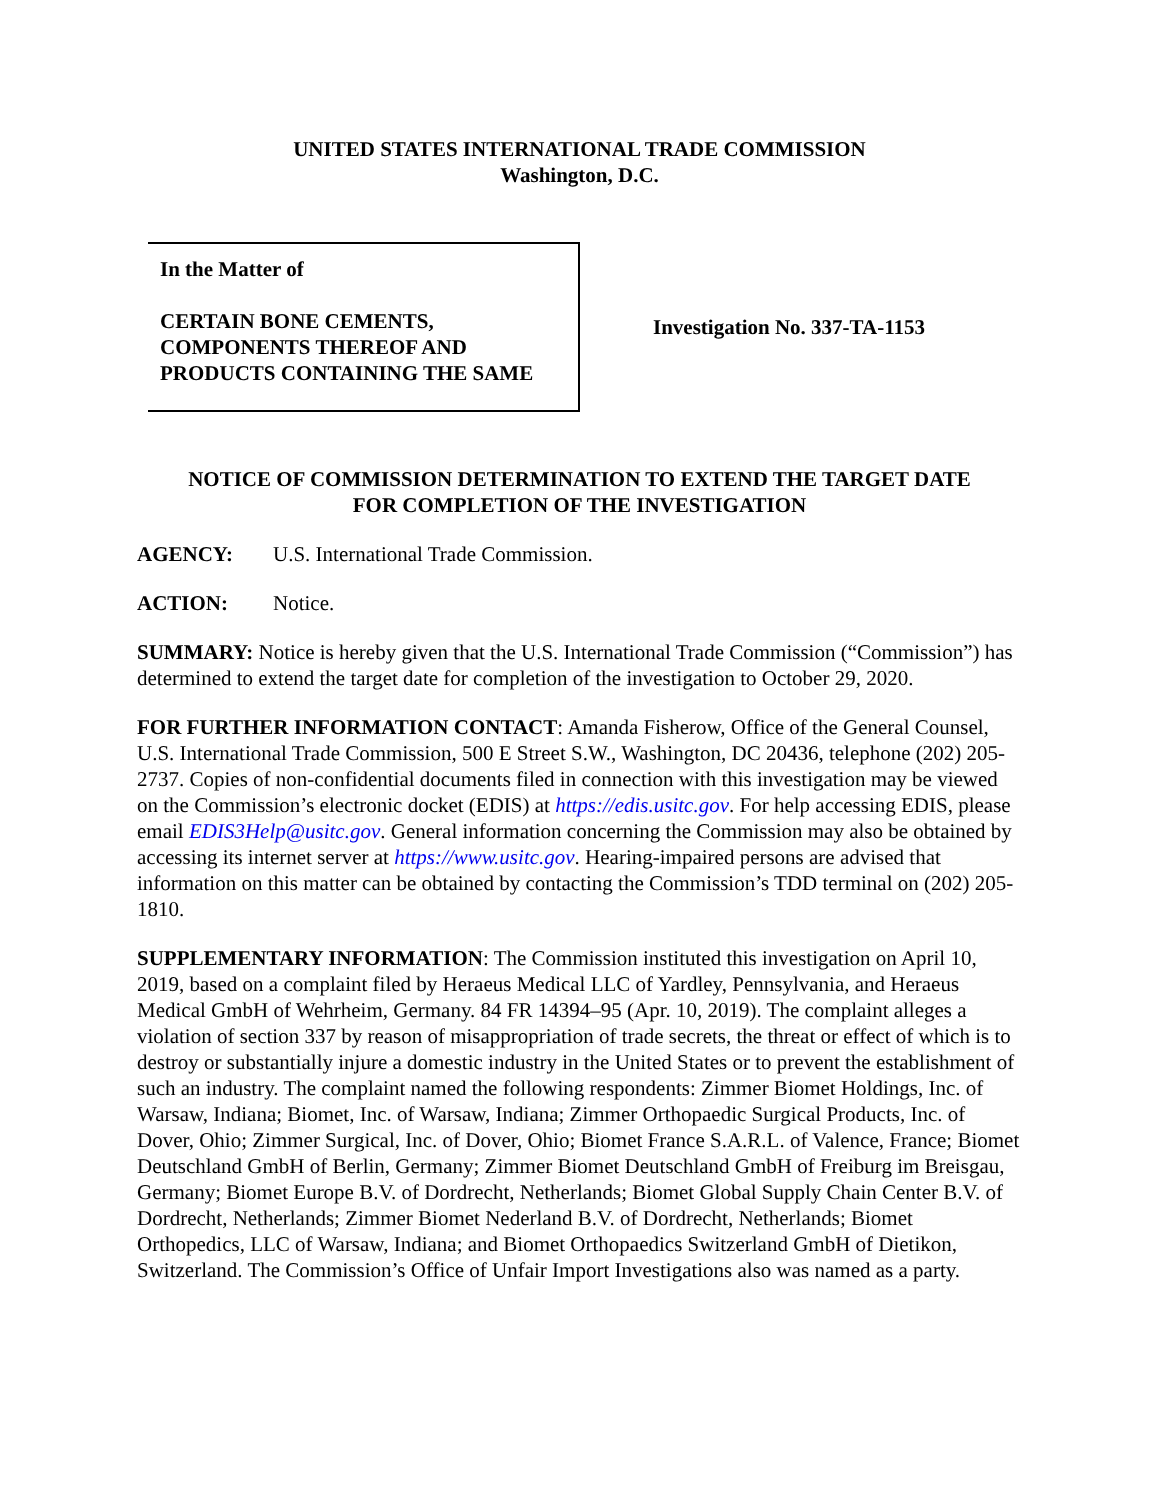UNITED STATES INTERNATIONAL TRADE COMMISSION
Washington, D.C.
In the Matter of
CERTAIN BONE CEMENTS,
COMPONENTS THEREOF AND
PRODUCTS CONTAINING THE SAME
Investigation No. 337-TA-1153
NOTICE OF COMMISSION DETERMINATION TO EXTEND THE TARGET DATE
FOR COMPLETION OF THE INVESTIGATION
AGENCY: U.S. International Trade Commission.
ACTION: Notice.
SUMMARY: Notice is hereby given that the U.S. International Trade Commission (“Commission”) has determined to extend the target date for completion of the investigation to October 29, 2020.
FOR FURTHER INFORMATION CONTACT: Amanda Fisherow, Office of the General Counsel, U.S. International Trade Commission, 500 E Street S.W., Washington, DC 20436, telephone (202) 205-2737. Copies of non-confidential documents filed in connection with this investigation may be viewed on the Commission’s electronic docket (EDIS) at https://edis.usitc.gov. For help accessing EDIS, please email EDIS3Help@usitc.gov. General information concerning the Commission may also be obtained by accessing its internet server at https://www.usitc.gov. Hearing-impaired persons are advised that information on this matter can be obtained by contacting the Commission’s TDD terminal on (202) 205-1810.
SUPPLEMENTARY INFORMATION: The Commission instituted this investigation on April 10, 2019, based on a complaint filed by Heraeus Medical LLC of Yardley, Pennsylvania, and Heraeus Medical GmbH of Wehrheim, Germany. 84 FR 14394–95 (Apr. 10, 2019). The complaint alleges a violation of section 337 by reason of misappropriation of trade secrets, the threat or effect of which is to destroy or substantially injure a domestic industry in the United States or to prevent the establishment of such an industry. The complaint named the following respondents: Zimmer Biomet Holdings, Inc. of Warsaw, Indiana; Biomet, Inc. of Warsaw, Indiana; Zimmer Orthopaedic Surgical Products, Inc. of Dover, Ohio; Zimmer Surgical, Inc. of Dover, Ohio; Biomet France S.A.R.L. of Valence, France; Biomet Deutschland GmbH of Berlin, Germany; Zimmer Biomet Deutschland GmbH of Freiburg im Breisgau, Germany; Biomet Europe B.V. of Dordrecht, Netherlands; Biomet Global Supply Chain Center B.V. of Dordrecht, Netherlands; Zimmer Biomet Nederland B.V. of Dordrecht, Netherlands; Biomet Orthopedics, LLC of Warsaw, Indiana; and Biomet Orthopaedics Switzerland GmbH of Dietikon, Switzerland. The Commission’s Office of Unfair Import Investigations also was named as a party.